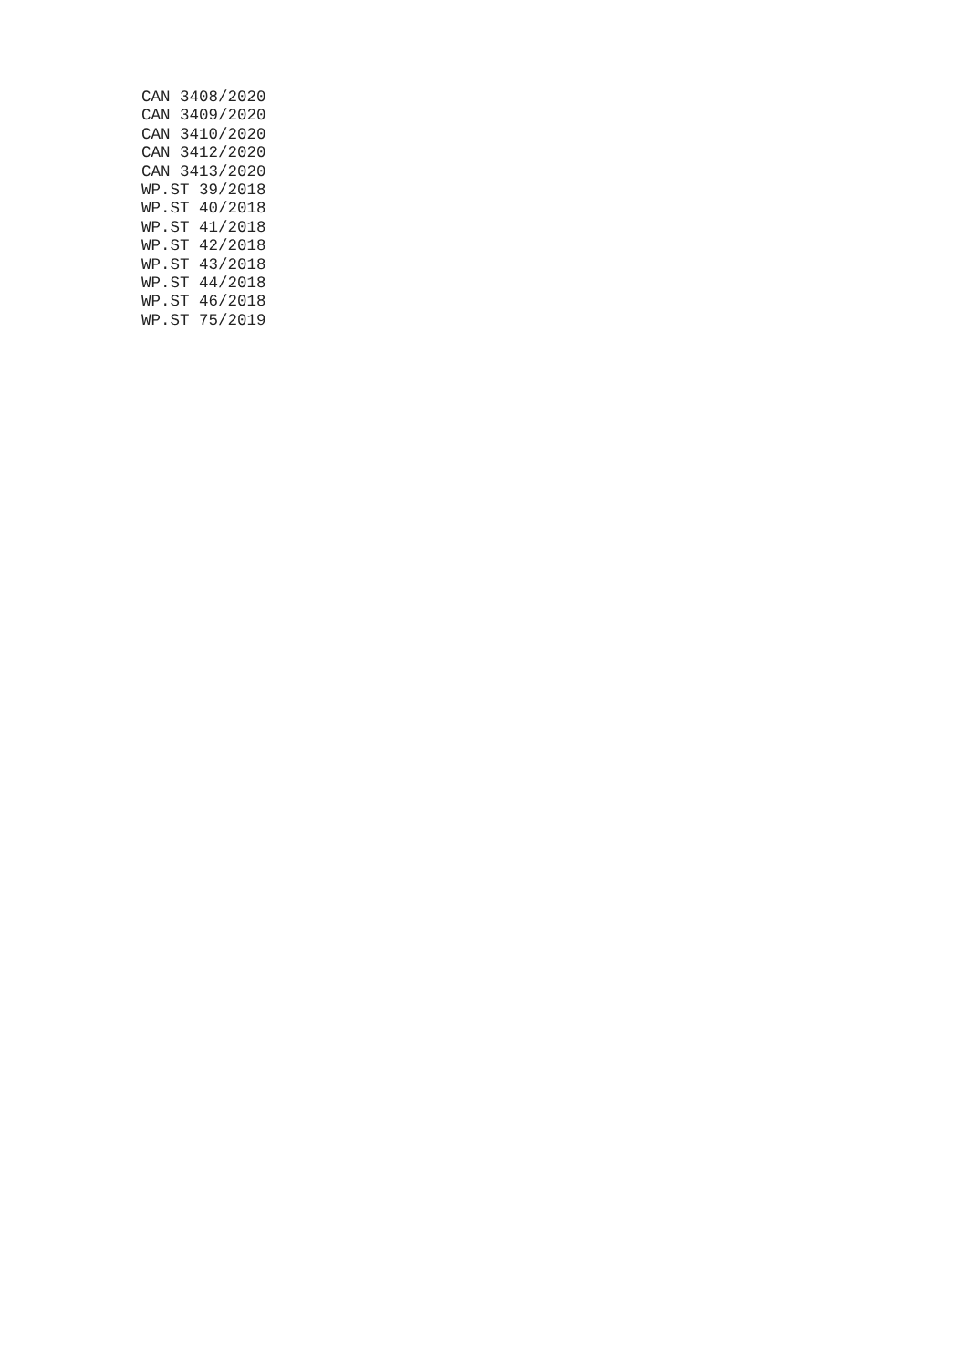CAN 3408/2020
CAN 3409/2020
CAN 3410/2020
CAN 3412/2020
CAN 3413/2020
WP.ST 39/2018
WP.ST 40/2018
WP.ST 41/2018
WP.ST 42/2018
WP.ST 43/2018
WP.ST 44/2018
WP.ST 46/2018
WP.ST 75/2019